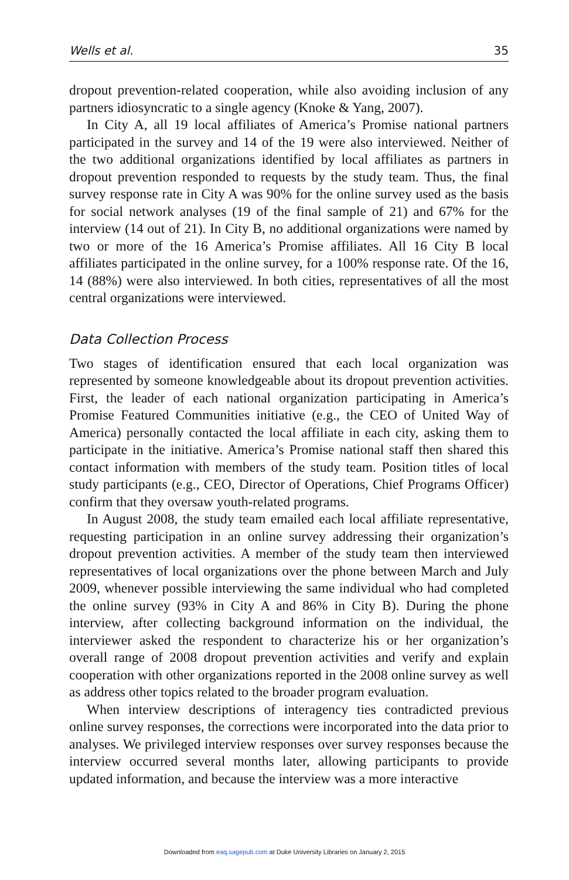Wells et al. 35
dropout prevention-related cooperation, while also avoiding inclusion of any partners idiosyncratic to a single agency (Knoke & Yang, 2007).
In City A, all 19 local affiliates of America’s Promise national partners participated in the survey and 14 of the 19 were also interviewed. Neither of the two additional organizations identified by local affiliates as partners in dropout prevention responded to requests by the study team. Thus, the final survey response rate in City A was 90% for the online survey used as the basis for social network analyses (19 of the final sample of 21) and 67% for the interview (14 out of 21). In City B, no additional organizations were named by two or more of the 16 America’s Promise affiliates. All 16 City B local affiliates participated in the online survey, for a 100% response rate. Of the 16, 14 (88%) were also interviewed. In both cities, representatives of all the most central organizations were interviewed.
Data Collection Process
Two stages of identification ensured that each local organization was represented by someone knowledgeable about its dropout prevention activities. First, the leader of each national organization participating in America’s Promise Featured Communities initiative (e.g., the CEO of United Way of America) personally contacted the local affiliate in each city, asking them to participate in the initiative. America’s Promise national staff then shared this contact information with members of the study team. Position titles of local study participants (e.g., CEO, Director of Operations, Chief Programs Officer) confirm that they oversaw youth-related programs.
In August 2008, the study team emailed each local affiliate representative, requesting participation in an online survey addressing their organization’s dropout prevention activities. A member of the study team then interviewed representatives of local organizations over the phone between March and July 2009, whenever possible interviewing the same individual who had completed the online survey (93% in City A and 86% in City B). During the phone interview, after collecting background information on the individual, the interviewer asked the respondent to characterize his or her organization’s overall range of 2008 dropout prevention activities and verify and explain cooperation with other organizations reported in the 2008 online survey as well as address other topics related to the broader program evaluation.
When interview descriptions of interagency ties contradicted previous online survey responses, the corrections were incorporated into the data prior to analyses. We privileged interview responses over survey responses because the interview occurred several months later, allowing participants to provide updated information, and because the interview was a more interactive
Downloaded from eaq.sagepub.com at Duke University Libraries on January 2, 2015